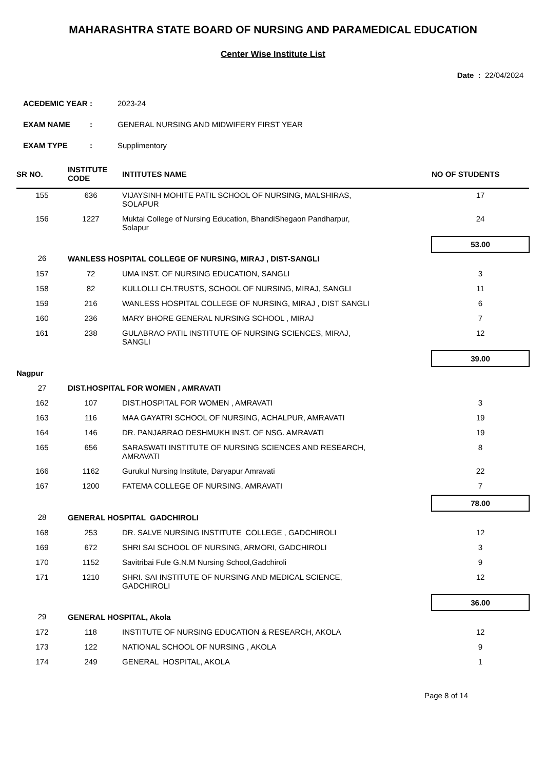MAHARASHTRA STATE BOARD OF NURSING AND PARAMEDICAL EDUCATION
Center Wise Institute List
Date : 22/04/2024
| ACEDEMIC YEAR | : | 2023-24 |
| EXAM NAME | : | GENERAL NURSING AND MIDWIFERY FIRST YEAR |
| EXAM TYPE | : | Supplimentory |
| SR NO. | INSTITUTE CODE | INTITUTES NAME | NO OF STUDENTS |
| --- | --- | --- | --- |
| 155 | 636 | VIJAYSINH MOHITE PATIL SCHOOL OF NURSING, MALSHIRAS, SOLAPUR | 17 |
| 156 | 1227 | Muktai College of Nursing Education, BhandiShegaon Pandharpur, Solapur | 24 |
| | | | 53.00 |
| 26 | WANLESS HOSPITAL COLLEGE OF NURSING, MIRAJ , DIST-SANGLI | | |
| 157 | 72 | UMA INST. OF NURSING EDUCATION, SANGLI | 3 |
| 158 | 82 | KULLOLLI CH.TRUSTS, SCHOOL OF NURSING, MIRAJ, SANGLI | 11 |
| 159 | 216 | WANLESS HOSPITAL COLLEGE OF NURSING, MIRAJ , DIST SANGLI | 6 |
| 160 | 236 | MARY BHORE GENERAL NURSING SCHOOL , MIRAJ | 7 |
| 161 | 238 | GULABRAO PATIL INSTITUTE OF NURSING SCIENCES, MIRAJ, SANGLI | 12 |
| | | | 39.00 |
| Nagpur | | | |
| 27 | DIST.HOSPITAL FOR WOMEN , AMRAVATI | | |
| 162 | 107 | DIST.HOSPITAL FOR WOMEN , AMRAVATI | 3 |
| 163 | 116 | MAA GAYATRI SCHOOL OF NURSING, ACHALPUR, AMRAVATI | 19 |
| 164 | 146 | DR. PANJABRAO DESHMUKH INST. OF NSG. AMRAVATI | 19 |
| 165 | 656 | SARASWATI INSTITUTE OF NURSING SCIENCES AND RESEARCH, AMRAVATI | 8 |
| 166 | 1162 | Gurukul Nursing Institute, Daryapur Amravati | 22 |
| 167 | 1200 | FATEMA COLLEGE OF NURSING, AMRAVATI | 7 |
| | | | 78.00 |
| 28 | GENERAL HOSPITAL GADCHIROLI | | |
| 168 | 253 | DR. SALVE NURSING INSTITUTE COLLEGE , GADCHIROLI | 12 |
| 169 | 672 | SHRI SAI SCHOOL OF NURSING, ARMORI, GADCHIROLI | 3 |
| 170 | 1152 | Savitribai Fule G.N.M Nursing School,Gadchiroli | 9 |
| 171 | 1210 | SHRI. SAI INSTITUTE OF NURSING AND MEDICAL SCIENCE, GADCHIROLI | 12 |
| | | | 36.00 |
| 29 | GENERAL HOSPITAL, Akola | | |
| 172 | 118 | INSTITUTE OF NURSING EDUCATION & RESEARCH, AKOLA | 12 |
| 173 | 122 | NATIONAL SCHOOL OF NURSING , AKOLA | 9 |
| 174 | 249 | GENERAL HOSPITAL, AKOLA | 1 |
Page 8 of 14